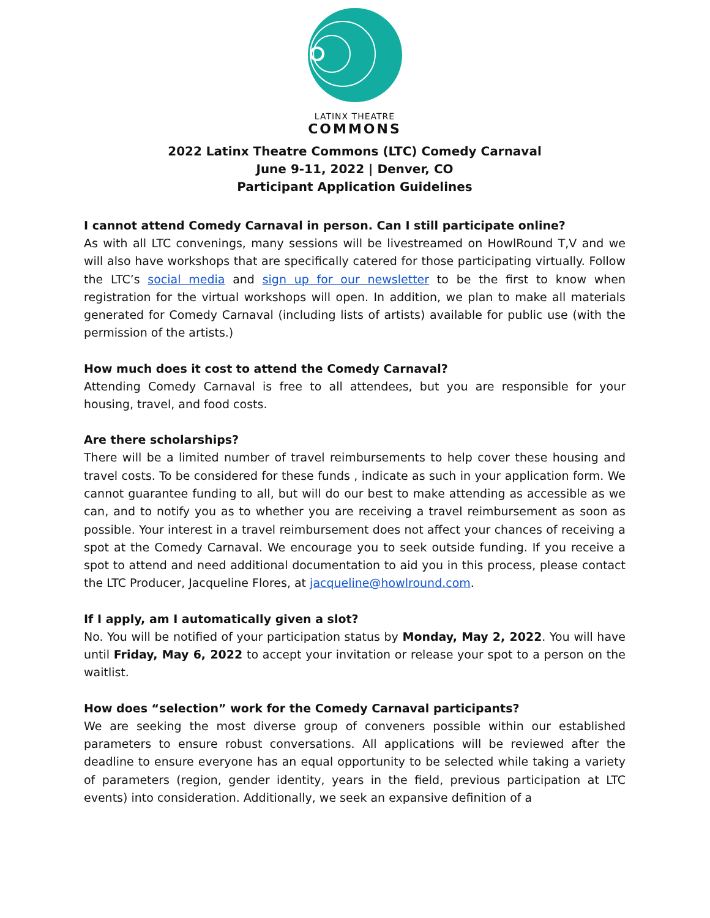LATINX THEATRE
COMMONS
2022 Latinx Theatre Commons (LTC) Comedy Carnaval
June 9-11, 2022 | Denver, CO
Participant Application Guidelines
I cannot attend Comedy Carnaval in person. Can I still participate online?
As with all LTC convenings, many sessions will be livestreamed on HowlRound T,V and we will also have workshops that are specifically catered for those participating virtually. Follow the LTC’s social media and sign up for our newsletter to be the first to know when registration for the virtual workshops will open. In addition, we plan to make all materials generated for Comedy Carnaval (including lists of artists) available for public use (with the permission of the artists.)
How much does it cost to attend the Comedy Carnaval?
Attending Comedy Carnaval is free to all attendees, but you are responsible for your housing, travel, and food costs.
Are there scholarships?
There will be a limited number of travel reimbursements to help cover these housing and travel costs. To be considered for these funds , indicate as such in your application form. We cannot guarantee funding to all, but will do our best to make attending as accessible as we can, and to notify you as to whether you are receiving a travel reimbursement as soon as possible. Your interest in a travel reimbursement does not affect your chances of receiving a spot at the Comedy Carnaval. We encourage you to seek outside funding. If you receive a spot to attend and need additional documentation to aid you in this process, please contact the LTC Producer, Jacqueline Flores, at jacqueline@howlround.com.
If I apply, am I automatically given a slot?
No. You will be notified of your participation status by Monday, May 2, 2022. You will have until Friday, May 6, 2022 to accept your invitation or release your spot to a person on the waitlist.
How does “selection” work for the Comedy Carnaval participants?
We are seeking the most diverse group of conveners possible within our established parameters to ensure robust conversations. All applications will be reviewed after the deadline to ensure everyone has an equal opportunity to be selected while taking a variety of parameters (region, gender identity, years in the field, previous participation at LTC events) into consideration. Additionally, we seek an expansive definition of a